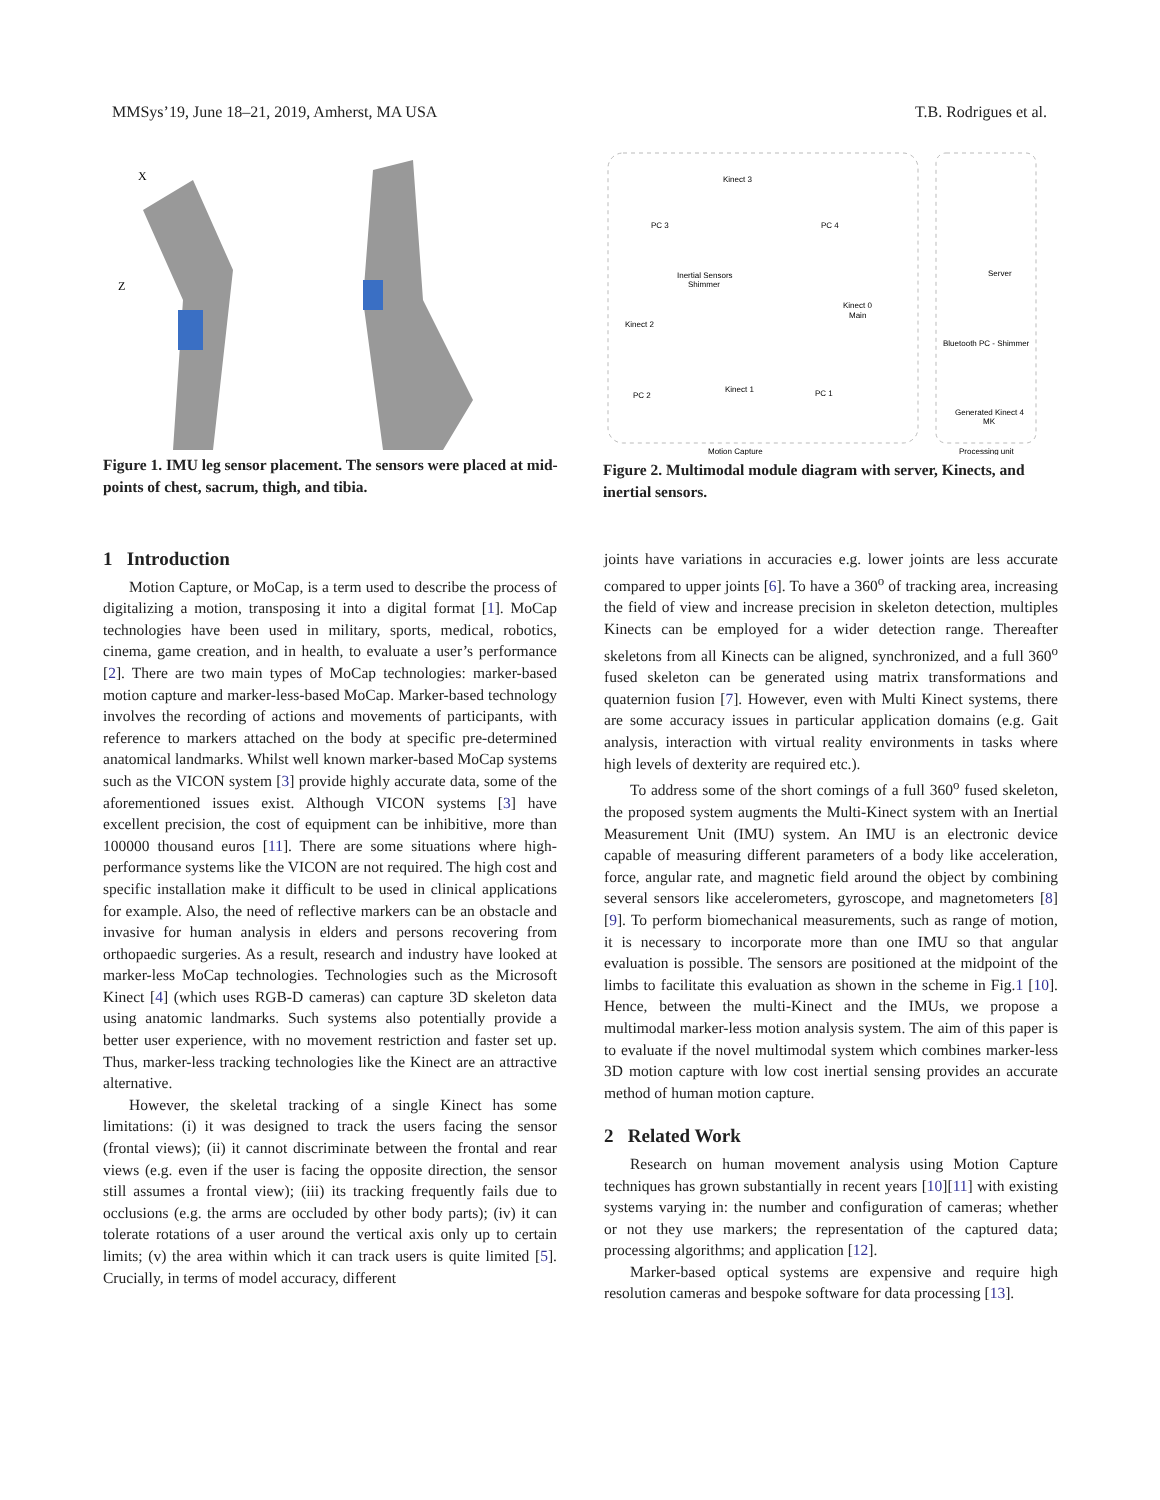MMSys’19, June 18–21, 2019, Amherst, MA USA T.B. Rodrigues et al.
X
Z
Figure 1. IMU leg sensor placement. The sensors were placed at mid-points of chest, sacrum, thigh, and tibia.
Kinect 3
PC 3
PC 4
Inertial Sensors
Shimmer
Kinect 2
Kinect 0
Main
Kinect 1
PC 2
PC 1
Server
Bluetooth PC - Shimmer
Generated Kinect 4
MK
Motion Capture
Processing unit
Figure 2. Multimodal module diagram with server, Kinects, and inertial sensors.
1 Introduction
Motion Capture, or MoCap, is a term used to describe the process of digitalizing a motion, transposing it into a digital format [1]. MoCap technologies have been used in military, sports, medical, robotics, cinema, game creation, and in health, to evaluate a user’s performance [2]. There are two main types of MoCap technologies: marker-based motion capture and marker-less-based MoCap. Marker-based technology involves the recording of actions and movements of participants, with reference to markers attached on the body at specific pre-determined anatomical landmarks. Whilst well known marker-based MoCap systems such as the VICON system [3] provide highly accurate data, some of the aforementioned issues exist. Although VICON systems [3] have excellent precision, the cost of equipment can be inhibitive, more than 100000 thousand euros [11]. There are some situations where high-performance systems like the VICON are not required. The high cost and specific installation make it difficult to be used in clinical applications for example. Also, the need of reflective markers can be an obstacle and invasive for human analysis in elders and persons recovering from orthopaedic surgeries. As a result, research and industry have looked at marker-less MoCap technologies. Technologies such as the Microsoft Kinect [4] (which uses RGB-D cameras) can capture 3D skeleton data using anatomic landmarks. Such systems also potentially provide a better user experience, with no movement restriction and faster set up. Thus, marker-less tracking technologies like the Kinect are an attractive alternative.
However, the skeletal tracking of a single Kinect has some limitations: (i) it was designed to track the users facing the sensor (frontal views); (ii) it cannot discriminate between the frontal and rear views (e.g. even if the user is facing the opposite direction, the sensor still assumes a frontal view); (iii) its tracking frequently fails due to occlusions (e.g. the arms are occluded by other body parts); (iv) it can tolerate rotations of a user around the vertical axis only up to certain limits; (v) the area within which it can track users is quite limited [5]. Crucially, in terms of model accuracy, different
joints have variations in accuracies e.g. lower joints are less accurate compared to upper joints [6]. To have a 360<sup>o</sup> of tracking area, increasing the field of view and increase precision in skeleton detection, multiples Kinects can be employed for a wider detection range. Thereafter skeletons from all Kinects can be aligned, synchronized, and a full 360<sup>o</sup> fused skeleton can be generated using matrix transformations and quaternion fusion [7]. However, even with Multi Kinect systems, there are some accuracy issues in particular application domains (e.g. Gait analysis, interaction with virtual reality environments in tasks where high levels of dexterity are required etc.).
To address some of the short comings of a full 360<sup>o</sup> fused skeleton, the proposed system augments the Multi-Kinect system with an Inertial Measurement Unit (IMU) system. An IMU is an electronic device capable of measuring different parameters of a body like acceleration, force, angular rate, and magnetic field around the object by combining several sensors like accelerometers, gyroscope, and magnetometers [8][9]. To perform biomechanical measurements, such as range of motion, it is necessary to incorporate more than one IMU so that angular evaluation is possible. The sensors are positioned at the midpoint of the limbs to facilitate this evaluation as shown in the scheme in Fig.1 [10]. Hence, between the multi-Kinect and the IMUs, we propose a multimodal marker-less motion analysis system. The aim of this paper is to evaluate if the novel multimodal system which combines marker-less 3D motion capture with low cost inertial sensing provides an accurate method of human motion capture.
2 Related Work
Research on human movement analysis using Motion Capture techniques has grown substantially in recent years [10][11] with existing systems varying in: the number and configuration of cameras; whether or not they use markers; the representation of the captured data; processing algorithms; and application [12].
Marker-based optical systems are expensive and require high resolution cameras and bespoke software for data processing [13].